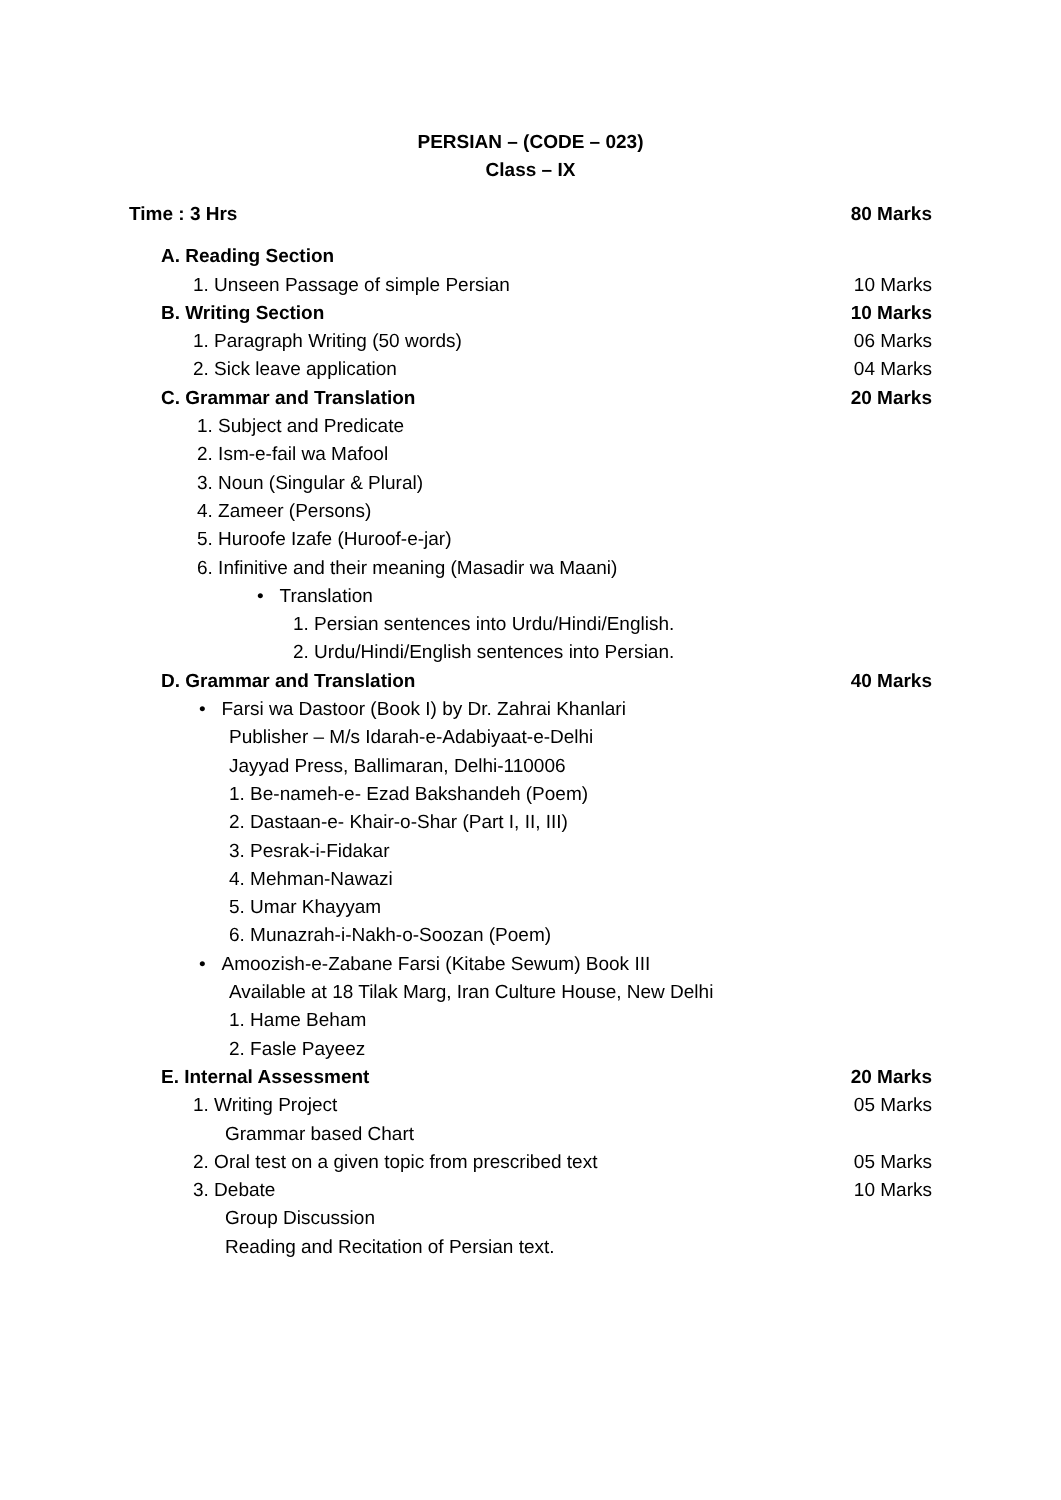PERSIAN – (CODE – 023)
Class – IX
Time : 3 Hrs 80 Marks
A. Reading Section
1. Unseen Passage of simple Persian 10 Marks
B. Writing Section 10 Marks
1. Paragraph Writing (50 words) 06 Marks
2. Sick leave application 04 Marks
C. Grammar and Translation 20 Marks
1. Subject and Predicate
2. Ism-e-fail wa Mafool
3. Noun (Singular & Plural)
4. Zameer (Persons)
5. Huroofe Izafe (Huroof-e-jar)
6. Infinitive and their meaning (Masadir wa Maani)
• Translation
1. Persian sentences into Urdu/Hindi/English.
2. Urdu/Hindi/English sentences into Persian.
D. Grammar and Translation 40 Marks
• Farsi wa Dastoor (Book I) by Dr. Zahrai Khanlari
Publisher – M/s Idarah-e-Adabiyaat-e-Delhi
Jayyad Press, Ballimaran, Delhi-110006
1. Be-nameh-e- Ezad Bakshandeh (Poem)
2. Dastaan-e- Khair-o-Shar (Part I, II, III)
3. Pesrak-i-Fidakar
4. Mehman-Nawazi
5. Umar Khayyam
6. Munazrah-i-Nakh-o-Soozan (Poem)
• Amoozish-e-Zabane Farsi (Kitabe Sewum) Book III
Available at 18 Tilak Marg, Iran Culture House, New Delhi
1. Hame Beham
2. Fasle Payeez
E. Internal Assessment 20 Marks
1. Writing Project 05 Marks
Grammar based Chart
2. Oral test on a given topic from prescribed text 05 Marks
3. Debate 10 Marks
Group Discussion
Reading and Recitation of Persian text.